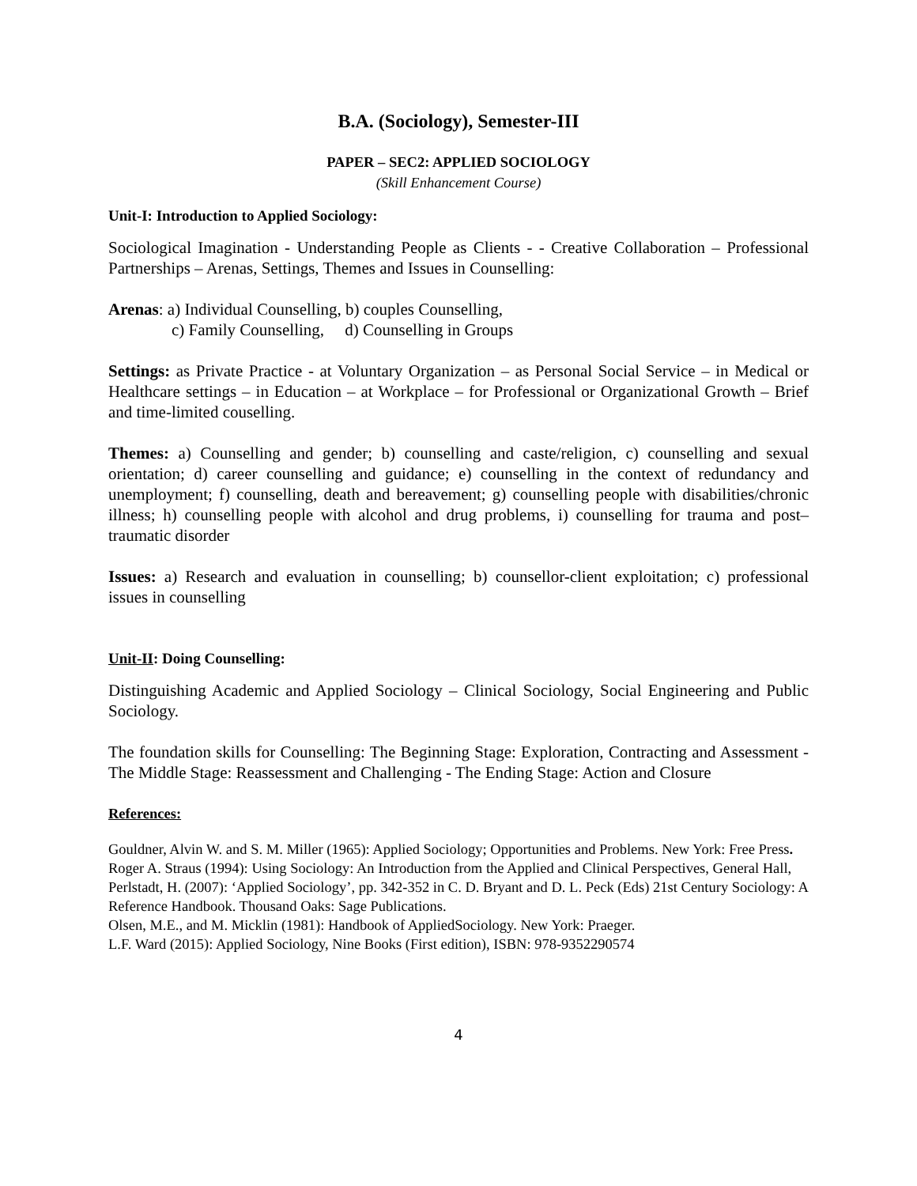B.A. (Sociology), Semester-III
PAPER – SEC2: APPLIED SOCIOLOGY
(Skill Enhancement Course)
Unit-I: Introduction to Applied Sociology:
Sociological Imagination - Understanding People as Clients - - Creative Collaboration – Professional Partnerships – Arenas, Settings, Themes and Issues in Counselling:
Arenas: a) Individual Counselling, b) couples Counselling,
c) Family Counselling, d) Counselling in Groups
Settings: as Private Practice - at Voluntary Organization – as Personal Social Service – in Medical or Healthcare settings – in Education – at Workplace – for Professional or Organizational Growth – Brief and time-limited couselling.
Themes: a) Counselling and gender; b) counselling and caste/religion, c) counselling and sexual orientation; d) career counselling and guidance; e) counselling in the context of redundancy and unemployment; f) counselling, death and bereavement; g) counselling people with disabilities/chronic illness; h) counselling people with alcohol and drug problems, i) counselling for trauma and post–traumatic disorder
Issues: a) Research and evaluation in counselling; b) counsellor-client exploitation; c) professional issues in counselling
Unit-II: Doing Counselling:
Distinguishing Academic and Applied Sociology – Clinical Sociology, Social Engineering and Public Sociology.
The foundation skills for Counselling: The Beginning Stage: Exploration, Contracting and Assessment - The Middle Stage: Reassessment and Challenging - The Ending Stage: Action and Closure
References:
Gouldner, Alvin W. and S. M. Miller (1965): Applied Sociology; Opportunities and Problems. New York: Free Press.
Roger A. Straus (1994): Using Sociology: An Introduction from the Applied and Clinical Perspectives, General Hall,
Perlstadt, H. (2007): ‘Applied Sociology’, pp. 342-352 in C. D. Bryant and D. L. Peck (Eds) 21st Century Sociology: A Reference Handbook. Thousand Oaks: Sage Publications.
Olsen, M.E., and M. Micklin (1981): Handbook of AppliedSociology. New York: Praeger.
L.F. Ward (2015): Applied Sociology, Nine Books (First edition), ISBN: 978-9352290574
4